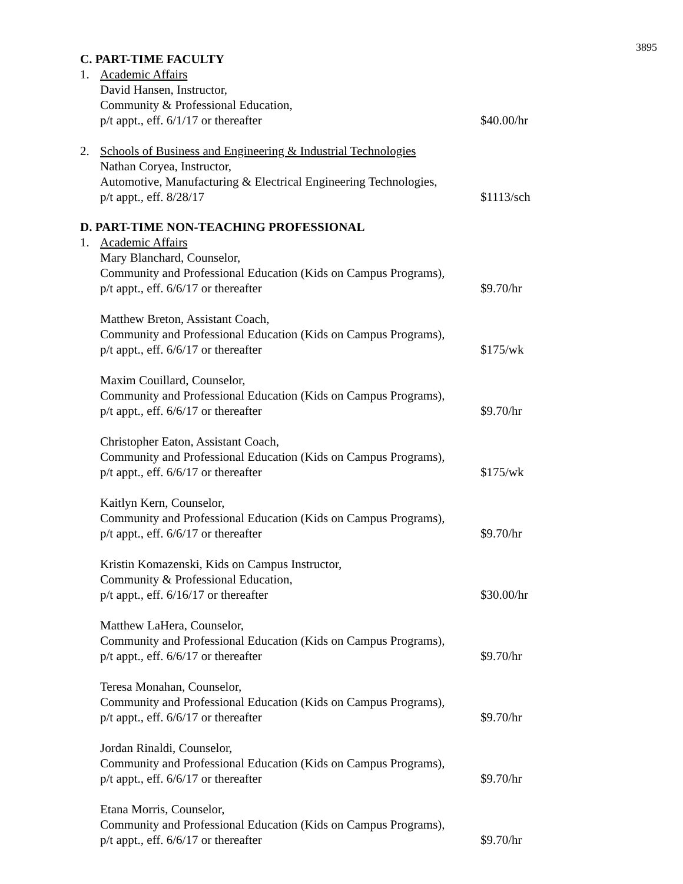3895
C. PART-TIME FACULTY
1. Academic Affairs
David Hansen, Instructor,
Community & Professional Education,
p/t appt., eff. 6/1/17 or thereafter $40.00/hr
2. Schools of Business and Engineering & Industrial Technologies
Nathan Coryea, Instructor,
Automotive, Manufacturing & Electrical Engineering Technologies,
p/t appt., eff. 8/28/17 $1113/sch
D. PART-TIME NON-TEACHING PROFESSIONAL
1. Academic Affairs
Mary Blanchard, Counselor,
Community and Professional Education (Kids on Campus Programs),
p/t appt., eff. 6/6/17 or thereafter $9.70/hr
Matthew Breton, Assistant Coach,
Community and Professional Education (Kids on Campus Programs),
p/t appt., eff. 6/6/17 or thereafter $175/wk
Maxim Couillard, Counselor,
Community and Professional Education (Kids on Campus Programs),
p/t appt., eff. 6/6/17 or thereafter $9.70/hr
Christopher Eaton, Assistant Coach,
Community and Professional Education (Kids on Campus Programs),
p/t appt., eff. 6/6/17 or thereafter $175/wk
Kaitlyn Kern, Counselor,
Community and Professional Education (Kids on Campus Programs),
p/t appt., eff. 6/6/17 or thereafter $9.70/hr
Kristin Komazenski, Kids on Campus Instructor,
Community & Professional Education,
p/t appt., eff. 6/16/17 or thereafter $30.00/hr
Matthew LaHera, Counselor,
Community and Professional Education (Kids on Campus Programs),
p/t appt., eff. 6/6/17 or thereafter $9.70/hr
Teresa Monahan, Counselor,
Community and Professional Education (Kids on Campus Programs),
p/t appt., eff. 6/6/17 or thereafter $9.70/hr
Jordan Rinaldi, Counselor,
Community and Professional Education (Kids on Campus Programs),
p/t appt., eff. 6/6/17 or thereafter $9.70/hr
Etana Morris, Counselor,
Community and Professional Education (Kids on Campus Programs),
p/t appt., eff. 6/6/17 or thereafter $9.70/hr